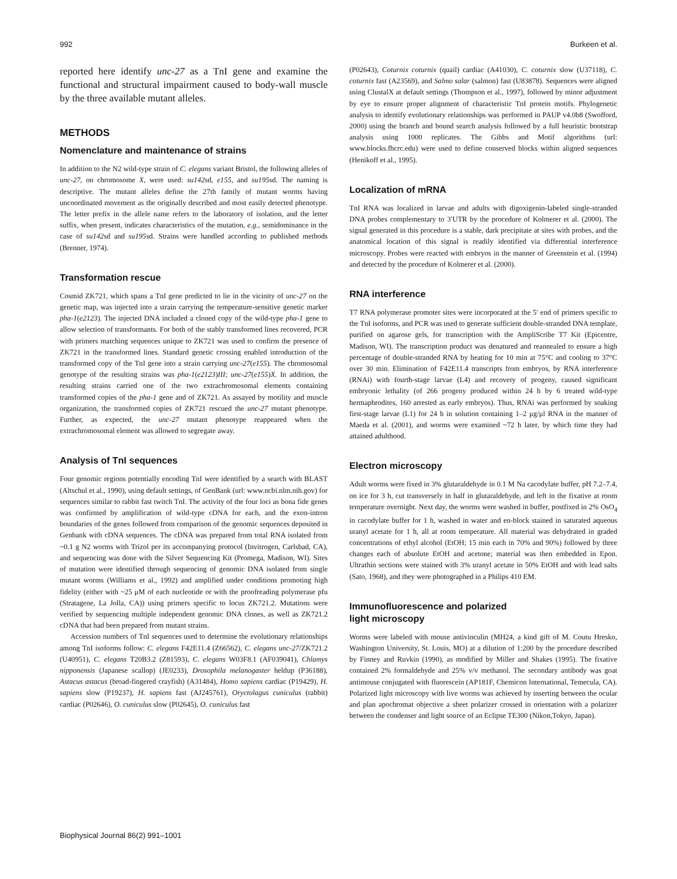992 Burkeen et al.
reported here identify unc-27 as a TnI gene and examine the functional and structural impairment caused to body-wall muscle by the three available mutant alleles.
METHODS
Nomenclature and maintenance of strains
In addition to the N2 wild-type strain of C. elegans variant Bristol, the following alleles of unc-27, on chromosome X, were used: su142sd, e155, and su195sd. The naming is descriptive. The mutant alleles define the 27th family of mutant worms having uncoordinated movement as the originally described and most easily detected phenotype. The letter prefix in the allele name refers to the laboratory of isolation, and the letter suffix, when present, indicates characteristics of the mutation, e.g., semidominance in the case of su142sd and su195sd. Strains were handled according to published methods (Brenner, 1974).
Transformation rescue
Cosmid ZK721, which spans a TnI gene predicted to lie in the vicinity of unc-27 on the genetic map, was injected into a strain carrying the temperature-sensitive genetic marker pha-1(e2123). The injected DNA included a cloned copy of the wild-type pha-1 gene to allow selection of transformants. For both of the stably transformed lines recovered, PCR with primers matching sequences unique to ZK721 was used to confirm the presence of ZK721 in the transformed lines. Standard genetic crossing enabled introduction of the transformed copy of the TnI gene into a strain carrying unc-27(e155). The chromosomal genotype of the resulting strains was pha-1(e2123)III; unc-27(e155)X. In addition, the resulting strains carried one of the two extrachromosomal elements containing transformed copies of the pha-1 gene and of ZK721. As assayed by motility and muscle organization, the transformed copies of ZK721 rescued the unc-27 mutant phenotype. Further, as expected, the unc-27 mutant phenotype reappeared when the extrachromosomal element was allowed to segregate away.
Analysis of TnI sequences
Four genomic regions potentially encoding TnI were identified by a search with BLAST (Altschul et al., 1990), using default settings, of GenBank (url: www.ncbi.nlm.nih.gov) for sequences similar to rabbit fast twitch TnI. The activity of the four loci as bona fide genes was confirmed by amplification of wild-type cDNA for each, and the exon-intron boundaries of the genes followed from comparison of the genomic sequences deposited in Genbank with cDNA sequences. The cDNA was prepared from total RNA isolated from ~0.1 g N2 worms with Trizol per its accompanying protocol (Invitrogen, Carlsbad, CA), and sequencing was done with the Silver Sequencing Kit (Promega, Madison, WI). Sites of mutation were identified through sequencing of genomic DNA isolated from single mutant worms (Williams et al., 1992) and amplified under conditions promoting high fidelity (either with ~25 μM of each nucleotide or with the proofreading polymerase pfu (Stratagene, La Jolla, CA)) using primers specific to locus ZK721.2. Mutations were verified by sequencing multiple independent genomic DNA clones, as well as ZK721.2 cDNA that had been prepared from mutant strains.
Accession numbers of TnI sequences used to determine the evolutionary relationships among TnI isoforms follow: C. elegans F42E11.4 (Z66562), C. elegans unc-27/ZK721.2 (U40951), C. elegans T20B3.2 (Z81593), C. elegans W03F8.1 (AF039041), Chlamys nipponensis (Japanese scallop) (JE0233), Drosophila melanogaster heldup (P36188), Astacus astacus (broad-fingered crayfish) (A31484), Homo sapiens cardiac (P19429), H. sapiens slow (P19237), H. sapiens fast (AJ245761), Oryctolagus cuniculus (rabbit) cardiac (P02646), O. cuniculus slow (P02645), O. cuniculus fast
(P02643), Coturnix coturnix (quail) cardiac (A41030), C. coturnix slow (U37118), C. coturnix fast (A23569), and Salmo salar (salmon) fast (U83878). Sequences were aligned using ClustalX at default settings (Thompson et al., 1997), followed by minor adjustment by eye to ensure proper alignment of characteristic TnI protein motifs. Phylogenetic analysis to identify evolutionary relationships was performed in PAUP v4.0b8 (Swofford, 2000) using the branch and bound search analysis followed by a full heuristic bootstrap analysis using 1000 replicates. The Gibbs and Motif algorithms (url: www.blocks.fhcrc.edu) were used to define conserved blocks within aligned sequences (Henikoff et al., 1995).
Localization of mRNA
TnI RNA was localized in larvae and adults with digoxigenin-labeled single-stranded DNA probes complementary to 3′UTR by the procedure of Kolmerer et al. (2000). The signal generated in this procedure is a stable, dark precipitate at sites with probes, and the anatomical location of this signal is readily identified via differential interference microscopy. Probes were reacted with embryos in the manner of Greenstein et al. (1994) and detected by the procedure of Kolmerer et al. (2000).
RNA interference
T7 RNA polymerase promoter sites were incorporated at the 5′ end of primers specific to the TnI isoforms, and PCR was used to generate sufficient double-stranded DNA template, purified on agarose gels, for transcription with the AmpliScribe T7 Kit (Epicentre, Madison, WI). The transcription product was denatured and reannealed to ensure a high percentage of double-stranded RNA by heating for 10 min at 75°C and cooling to 37°C over 30 min. Elimination of F42E11.4 transcripts from embryos, by RNA interference (RNAi) with fourth-stage larvae (L4) and recovery of progeny, caused significant embryonic lethality (of 266 progeny produced within 24 h by 6 treated wild-type hermaphrodites, 160 arrested as early embryos). Thus, RNAi was performed by soaking first-stage larvae (L1) for 24 h in solution containing 1–2 μg/μl RNA in the manner of Maeda et al. (2001), and worms were examined ~72 h later, by which time they had attained adulthood.
Electron microscopy
Adult worms were fixed in 3% glutaraldehyde in 0.1 M Na cacodylate buffer, pH 7.2–7.4, on ice for 3 h, cut transversely in half in glutaraldehyde, and left in the fixative at room temperature overnight. Next day, the worms were washed in buffer, postfixed in 2% OsO<sub>4</sub> in cacodylate buffer for 1 h, washed in water and en-block stained in saturated aqueous uranyl acetate for 1 h, all at room temperature. All material was dehydrated in graded concentrations of ethyl alcohol (EtOH; 15 min each in 70% and 90%) followed by three changes each of absolute EtOH and acetone; material was then embedded in Epon. Ultrathin sections were stained with 3% uranyl acetate in 50% EtOH and with lead salts (Sato, 1968), and they were photographed in a Philips 410 EM.
Immunofluorescence and polarized
light microscopy
Worms were labeled with mouse antivinculin (MH24, a kind gift of M. Coutu Hresko, Washington University, St. Louis, MO) at a dilution of 1:200 by the procedure described by Finney and Ruvkin (1990), as modified by Miller and Shakes (1995). The fixative contained 2% formaldehyde and 25% v/v methanol. The secondary antibody was goat antimouse conjugated with fluorescein (AP181F, Chemicon International, Temecula, CA). Polarized light microscopy with live worms was achieved by inserting between the ocular and plan apochromat objective a sheet polarizer crossed in orientation with a polarizer between the condenser and light source of an Eclipse TE300 (Nikon,Tokyo, Japan).
Biophysical Journal 86(2) 991–1001